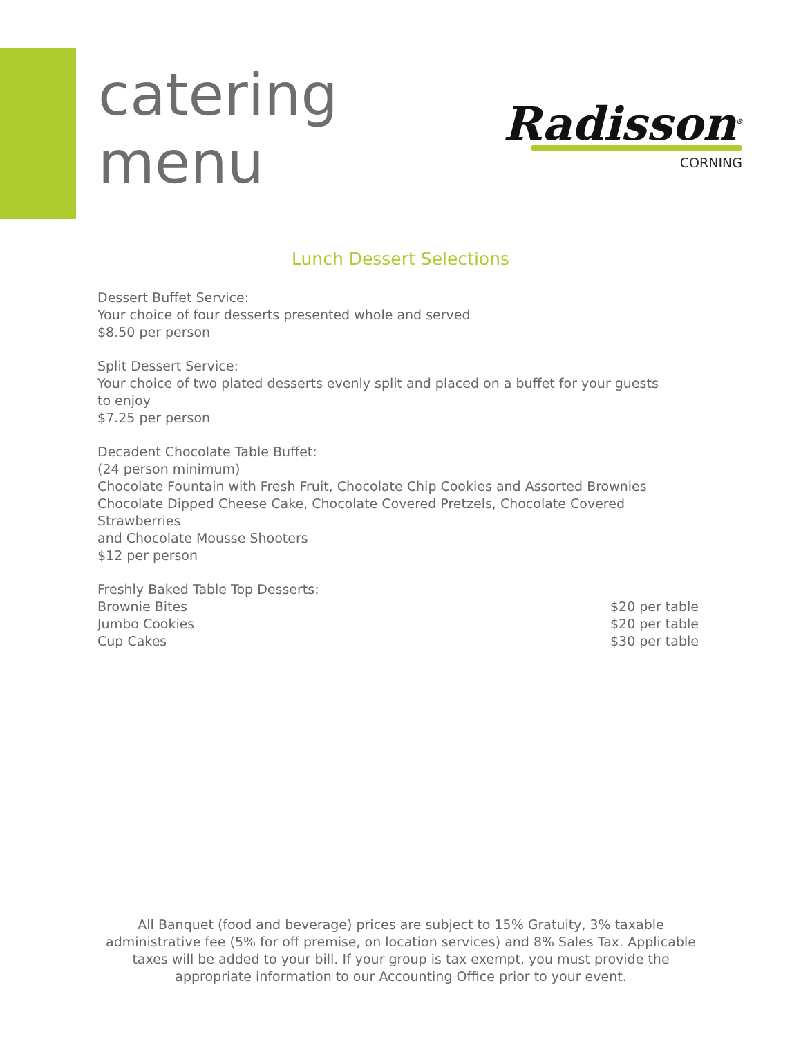catering
menu
Radisson<sup>®</sup>
CORNING
Lunch Dessert Selections
Dessert Buffet Service:
Your choice of four desserts presented whole and served
$8.50 per person
Split Dessert Service:
Your choice of two plated desserts evenly split and placed on a buffet for your guests
to enjoy
$7.25 per person
Decadent Chocolate Table Buffet:
(24 person minimum)
Chocolate Fountain with Fresh Fruit, Chocolate Chip Cookies and Assorted Brownies
Chocolate Dipped Cheese Cake, Chocolate Covered Pretzels, Chocolate Covered Strawberries
and Chocolate Mousse Shooters
$12 per person
Freshly Baked Table Top Desserts:
Brownie Bites $20 per table
Jumbo Cookies $20 per table
Cup Cakes $30 per table
All Banquet (food and beverage) prices are subject to 15% Gratuity, 3% taxable administrative fee (5% for off premise, on location services) and 8% Sales Tax. Applicable taxes will be added to your bill. If your group is tax exempt, you must provide the appropriate information to our Accounting Office prior to your event.